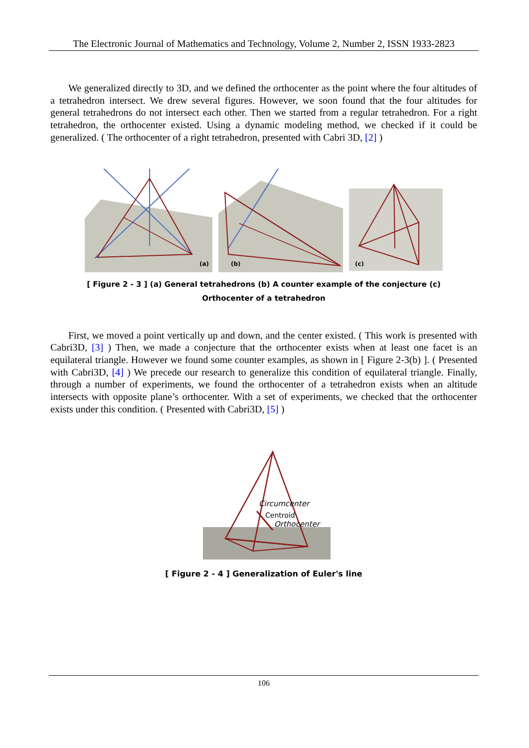The Electronic Journal of Mathematics and Technology, Volume 2, Number 2, ISSN 1933-2823
We generalized directly to 3D, and we defined the orthocenter as the point where the four altitudes of a tetrahedron intersect. We drew several figures. However, we soon found that the four altitudes for general tetrahedrons do not intersect each other. Then we started from a regular tetrahedron. For a right tetrahedron, the orthocenter existed. Using a dynamic modeling method, we checked if it could be generalized. ( The orthocenter of a right tetrahedron, presented with Cabri 3D, [2] )
(a)
(b)
(c)
[ Figure 2 - 3 ] (a) General tetrahedrons (b) A counter example of the conjecture (c) Orthocenter of a tetrahedron
First, we moved a point vertically up and down, and the center existed. ( This work is presented with Cabri3D, [3] ) Then, we made a conjecture that the orthocenter exists when at least one facet is an equilateral triangle. However we found some counter examples, as shown in [ Figure 2-3(b) ]. ( Presented with Cabri3D, [4] ) We precede our research to generalize this condition of equilateral triangle. Finally, through a number of experiments, we found the orthocenter of a tetrahedron exists when an altitude intersects with opposite plane’s orthocenter. With a set of experiments, we checked that the orthocenter exists under this condition. ( Presented with Cabri3D, [5] )
Circumcenter
Centroid
Orthocenter
[ Figure 2 - 4 ] Generalization of Euler's line
106